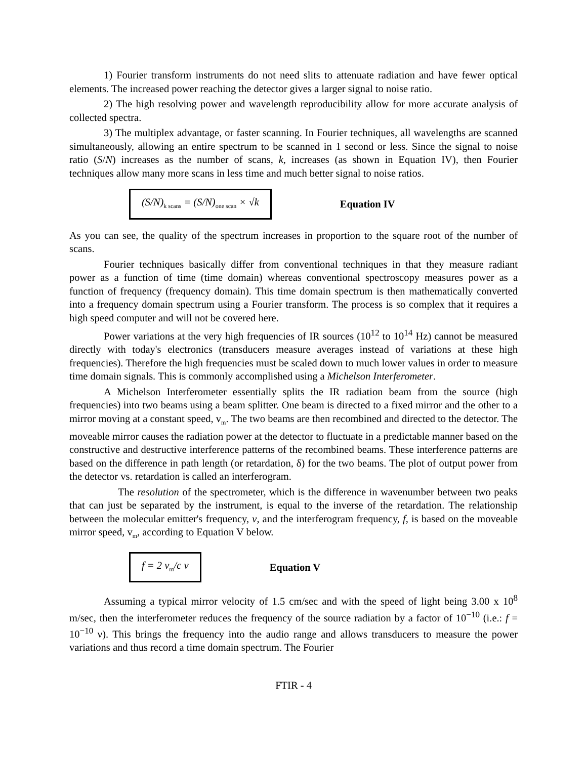1) Fourier transform instruments do not need slits to attenuate radiation and have fewer optical elements. The increased power reaching the detector gives a larger signal to noise ratio.
2) The high resolving power and wavelength reproducibility allow for more accurate analysis of collected spectra.
3) The multiplex advantage, or faster scanning. In Fourier techniques, all wavelengths are scanned simultaneously, allowing an entire spectrum to be scanned in 1 second or less. Since the signal to noise ratio (S/N) increases as the number of scans, k, increases (as shown in Equation IV), then Fourier techniques allow many more scans in less time and much better signal to noise ratios.
(S/N)<sub>k scans</sub> = (S/N)<sub>one scan</sub> × √k
Equation IV
As you can see, the quality of the spectrum increases in proportion to the square root of the number of scans.
Fourier techniques basically differ from conventional techniques in that they measure radiant power as a function of time (time domain) whereas conventional spectroscopy measures power as a function of frequency (frequency domain). This time domain spectrum is then mathematically converted into a frequency domain spectrum using a Fourier transform. The process is so complex that it requires a high speed computer and will not be covered here.
Power variations at the very high frequencies of IR sources (10<sup>12</sup> to 10<sup>14</sup> Hz) cannot be measured directly with today's electronics (transducers measure averages instead of variations at these high frequencies). Therefore the high frequencies must be scaled down to much lower values in order to measure time domain signals. This is commonly accomplished using a Michelson Interferometer.
A Michelson Interferometer essentially splits the IR radiation beam from the source (high frequencies) into two beams using a beam splitter. One beam is directed to a fixed mirror and the other to a mirror moving at a constant speed, v<sub>m</sub>. The two beams are then recombined and directed to the detector. The moveable mirror causes the radiation power at the detector to fluctuate in a predictable manner based on the constructive and destructive interference patterns of the recombined beams. These interference patterns are based on the difference in path length (or retardation, δ) for the two beams. The plot of output power from the detector vs. retardation is called an interferogram.
The resolution of the spectrometer, which is the difference in wavenumber between two peaks that can just be separated by the instrument, is equal to the inverse of the retardation. The relationship between the molecular emitter's frequency, ν, and the interferogram frequency, f, is based on the moveable mirror speed, v<sub>m</sub>, according to Equation V below.
f = 2 v<sub>m</sub>/c ν
Equation V
Assuming a typical mirror velocity of 1.5 cm/sec and with the speed of light being 3.00 x 10<sup>8</sup> m/sec, then the interferometer reduces the frequency of the source radiation by a factor of 10<sup>−10</sup> (i.e.: f = 10<sup>−10</sup> ν). This brings the frequency into the audio range and allows transducers to measure the power variations and thus record a time domain spectrum. The Fourier
FTIR - 4